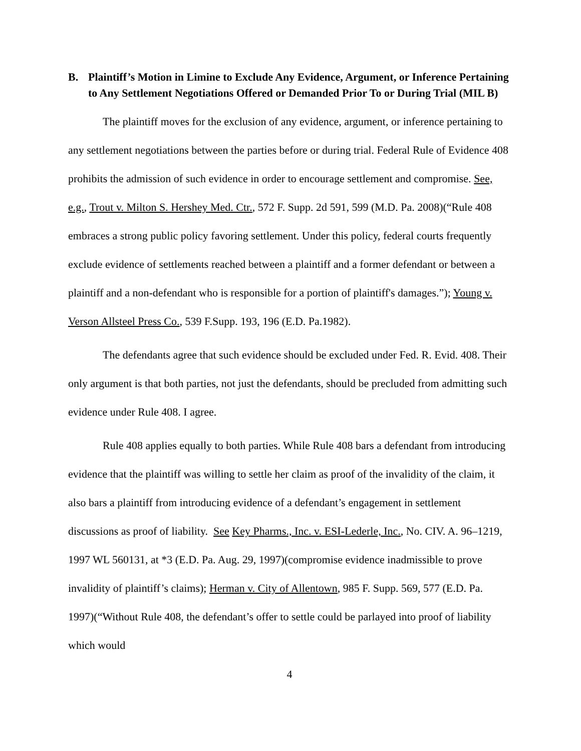B. Plaintiff’s Motion in Limine to Exclude Any Evidence, Argument, or Inference Pertaining to Any Settlement Negotiations Offered or Demanded Prior To or During Trial (MIL B)
The plaintiff moves for the exclusion of any evidence, argument, or inference pertaining to any settlement negotiations between the parties before or during trial. Federal Rule of Evidence 408 prohibits the admission of such evidence in order to encourage settlement and compromise. See, e.g., Trout v. Milton S. Hershey Med. Ctr., 572 F. Supp. 2d 591, 599 (M.D. Pa. 2008)(“Rule 408 embraces a strong public policy favoring settlement. Under this policy, federal courts frequently exclude evidence of settlements reached between a plaintiff and a former defendant or between a plaintiff and a non-defendant who is responsible for a portion of plaintiff's damages.”); Young v. Verson Allsteel Press Co., 539 F.Supp. 193, 196 (E.D. Pa.1982).
The defendants agree that such evidence should be excluded under Fed. R. Evid. 408. Their only argument is that both parties, not just the defendants, should be precluded from admitting such evidence under Rule 408. I agree.
Rule 408 applies equally to both parties. While Rule 408 bars a defendant from introducing evidence that the plaintiff was willing to settle her claim as proof of the invalidity of the claim, it also bars a plaintiff from introducing evidence of a defendant’s engagement in settlement discussions as proof of liability. See Key Pharms., Inc. v. ESI-Lederle, Inc., No. CIV. A. 96–1219, 1997 WL 560131, at *3 (E.D. Pa. Aug. 29, 1997)(compromise evidence inadmissible to prove invalidity of plaintiff’s claims); Herman v. City of Allentown, 985 F. Supp. 569, 577 (E.D. Pa. 1997)(“Without Rule 408, the defendant’s offer to settle could be parlayed into proof of liability which would
4